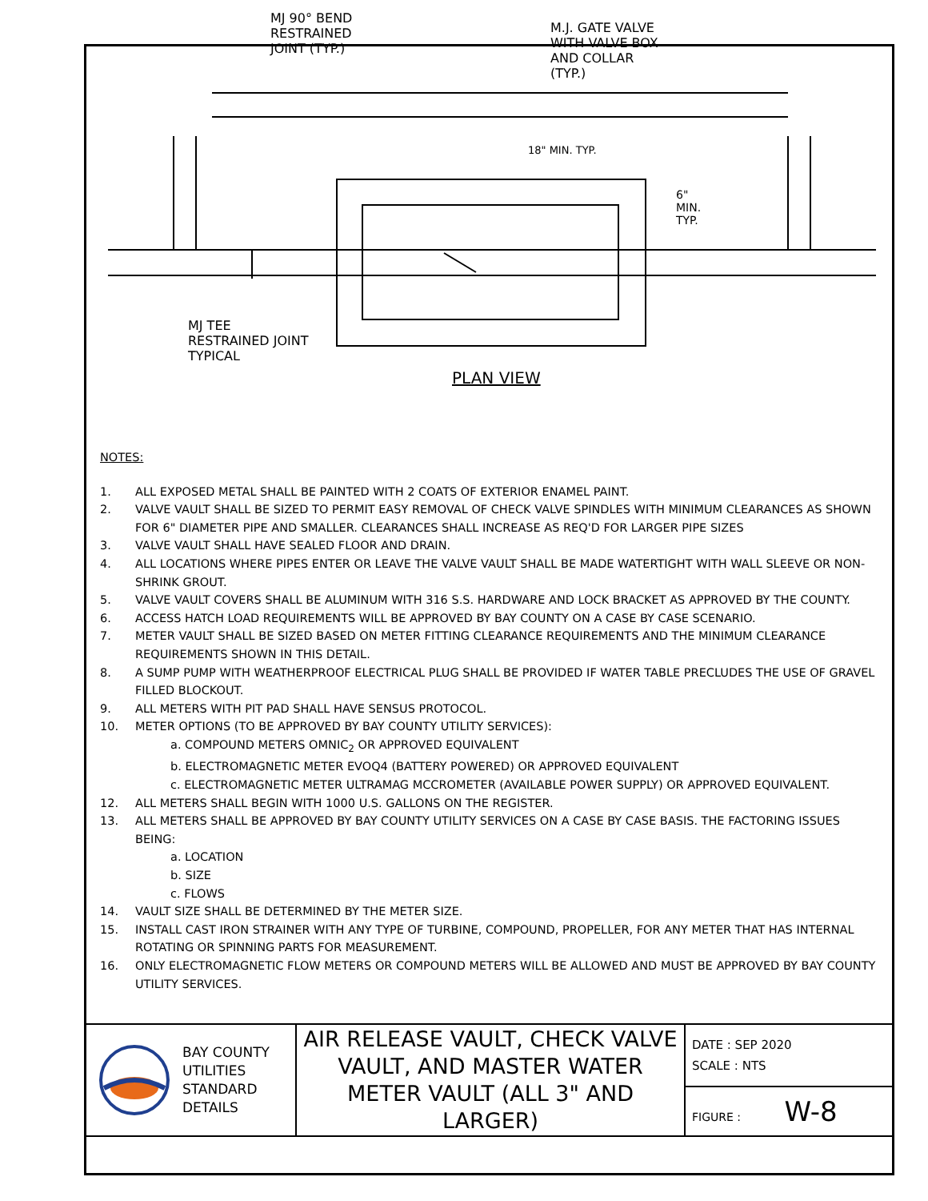MJ 90° BEND
RESTRAINED
JOINT (TYP.)
M.J. GATE VALVE
WITH VALVE BOX
AND COLLAR
(TYP.)
18" MIN. TYP.
6"
MIN.
TYP.
MJ TEE
RESTRAINED JOINT
TYPICAL
PLAN VIEW
NOTES:
1. ALL EXPOSED METAL SHALL BE PAINTED WITH 2 COATS OF EXTERIOR ENAMEL PAINT.
2. VALVE VAULT SHALL BE SIZED TO PERMIT EASY REMOVAL OF CHECK VALVE SPINDLES WITH MINIMUM CLEARANCES AS SHOWN FOR 6" DIAMETER PIPE AND SMALLER. CLEARANCES SHALL INCREASE AS REQ'D FOR LARGER PIPE SIZES
3. VALVE VAULT SHALL HAVE SEALED FLOOR AND DRAIN.
4. ALL LOCATIONS WHERE PIPES ENTER OR LEAVE THE VALVE VAULT SHALL BE MADE WATERTIGHT WITH WALL SLEEVE OR NON-SHRINK GROUT.
5. VALVE VAULT COVERS SHALL BE ALUMINUM WITH 316 S.S. HARDWARE AND LOCK BRACKET AS APPROVED BY THE COUNTY.
6. ACCESS HATCH LOAD REQUIREMENTS WILL BE APPROVED BY BAY COUNTY ON A CASE BY CASE SCENARIO.
7. METER VAULT SHALL BE SIZED BASED ON METER FITTING CLEARANCE REQUIREMENTS AND THE MINIMUM CLEARANCE REQUIREMENTS SHOWN IN THIS DETAIL.
8. A SUMP PUMP WITH WEATHERPROOF ELECTRICAL PLUG SHALL BE PROVIDED IF WATER TABLE PRECLUDES THE USE OF GRAVEL FILLED BLOCKOUT.
9. ALL METERS WITH PIT PAD SHALL HAVE SENSUS PROTOCOL.
10. METER OPTIONS (TO BE APPROVED BY BAY COUNTY UTILITY SERVICES):
a. COMPOUND METERS OMNIC<sub>2</sub> OR APPROVED EQUIVALENT
b. ELECTROMAGNETIC METER EVOQ4 (BATTERY POWERED) OR APPROVED EQUIVALENT
c. ELECTROMAGNETIC METER ULTRAMAG MCCROMETER (AVAILABLE POWER SUPPLY) OR APPROVED EQUIVALENT.
12. ALL METERS SHALL BEGIN WITH 1000 U.S. GALLONS ON THE REGISTER.
13. ALL METERS SHALL BE APPROVED BY BAY COUNTY UTILITY SERVICES ON A CASE BY CASE BASIS. THE FACTORING ISSUES BEING:
a. LOCATION
b. SIZE
c. FLOWS
14. VAULT SIZE SHALL BE DETERMINED BY THE METER SIZE.
15. INSTALL CAST IRON STRAINER WITH ANY TYPE OF TURBINE, COMPOUND, PROPELLER, FOR ANY METER THAT HAS INTERNAL ROTATING OR SPINNING PARTS FOR MEASUREMENT.
16. ONLY ELECTROMAGNETIC FLOW METERS OR COMPOUND METERS WILL BE ALLOWED AND MUST BE APPROVED BY BAY COUNTY UTILITY SERVICES.
| BAY COUNTY UTILITIES STANDARD DETAILS | AIR RELEASE VAULT, CHECK VALVE VAULT, AND MASTER WATER METER VAULT (ALL 3" AND LARGER) | DATE : SEP 2020 SCALE : NTS |
| | | FIGURE : W-8 |